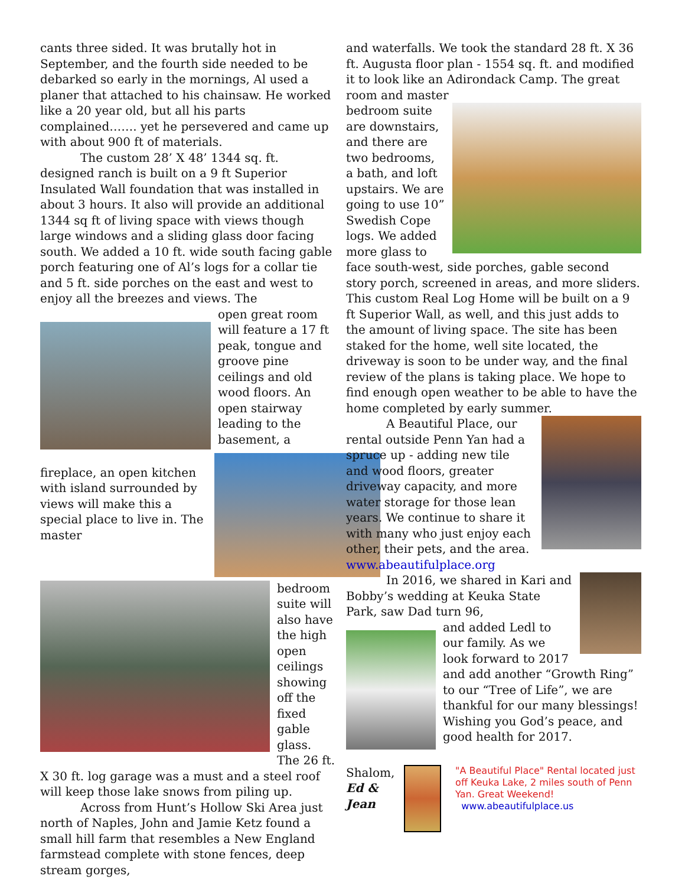cants three sided. It was brutally hot in September, and the fourth side needed to be debarked so early in the mornings, Al used a planer that attached to his chainsaw. He worked like a 20 year old, but all his parts complained……. yet he persevered and came up with about 900 ft of materials.
The custom 28’ X 48’ 1344 sq. ft. designed ranch is built on a 9 ft Superior Insulated Wall foundation that was installed in about 3 hours. It also will provide an additional 1344 sq ft of living space with views though large windows and a sliding glass door facing south. We added a 10 ft. wide south facing gable porch featuring one of Al’s logs for a collar tie and 5 ft. side porches on the east and west to enjoy all the breezes and views. The
open great room will feature a 17 ft peak, tongue and groove pine ceilings and old wood floors. An open stairway leading to the basement, a
fireplace, an open kitchen with island surrounded by views will make this a special place to live in. The master
bedroom suite will also have the high open ceilings showing off the fixed gable glass. The 26 ft. X 30 ft. log garage was a must and a steel roof will keep those lake snows from piling up.
Across from Hunt’s Hollow Ski Area just north of Naples, John and Jamie Ketz found a small hill farm that resembles a New England farmstead complete with stone fences, deep stream gorges,
and waterfalls. We took the standard 28 ft. X 36 ft. Augusta floor plan - 1554 sq. ft. and modified it to look like an Adirondack Camp. The great room and master
bedroom suite are downstairs, and there are two bedrooms, a bath, and loft upstairs. We are going to use 10” Swedish Cope logs. We added more glass to face south-west, side porches, gable second story porch, screened in areas, and more sliders. This custom Real Log Home will be built on a 9 ft Superior Wall, as well, and this just adds to the amount of living space. The site has been staked for the home, well site located, the driveway is soon to be under way, and the final review of the plans is taking place. We hope to find enough open weather to be able to have the home completed by early summer.
A Beautiful Place, our rental outside Penn Yan had a spruce up - adding new tile and wood floors, greater driveway capacity, and more water storage for those lean years. We continue to share it with many who just enjoy each other, their pets, and the area.
www.abeautifulplace.org
In 2016, we shared in Kari and Bobby’s wedding at Keuka State Park, saw Dad turn 96,
and added Ledl to our family. As we look forward to 2017 and add another “Growth Ring” to our “Tree of Life”, we are thankful for our many blessings! Wishing you God’s peace, and good health for 2017.
Shalom,
Ed & Jean
"A Beautiful Place" Rental located just off Keuka Lake, 2 miles south of Penn Yan. Great Weekend!
www.abeautifulplace.us